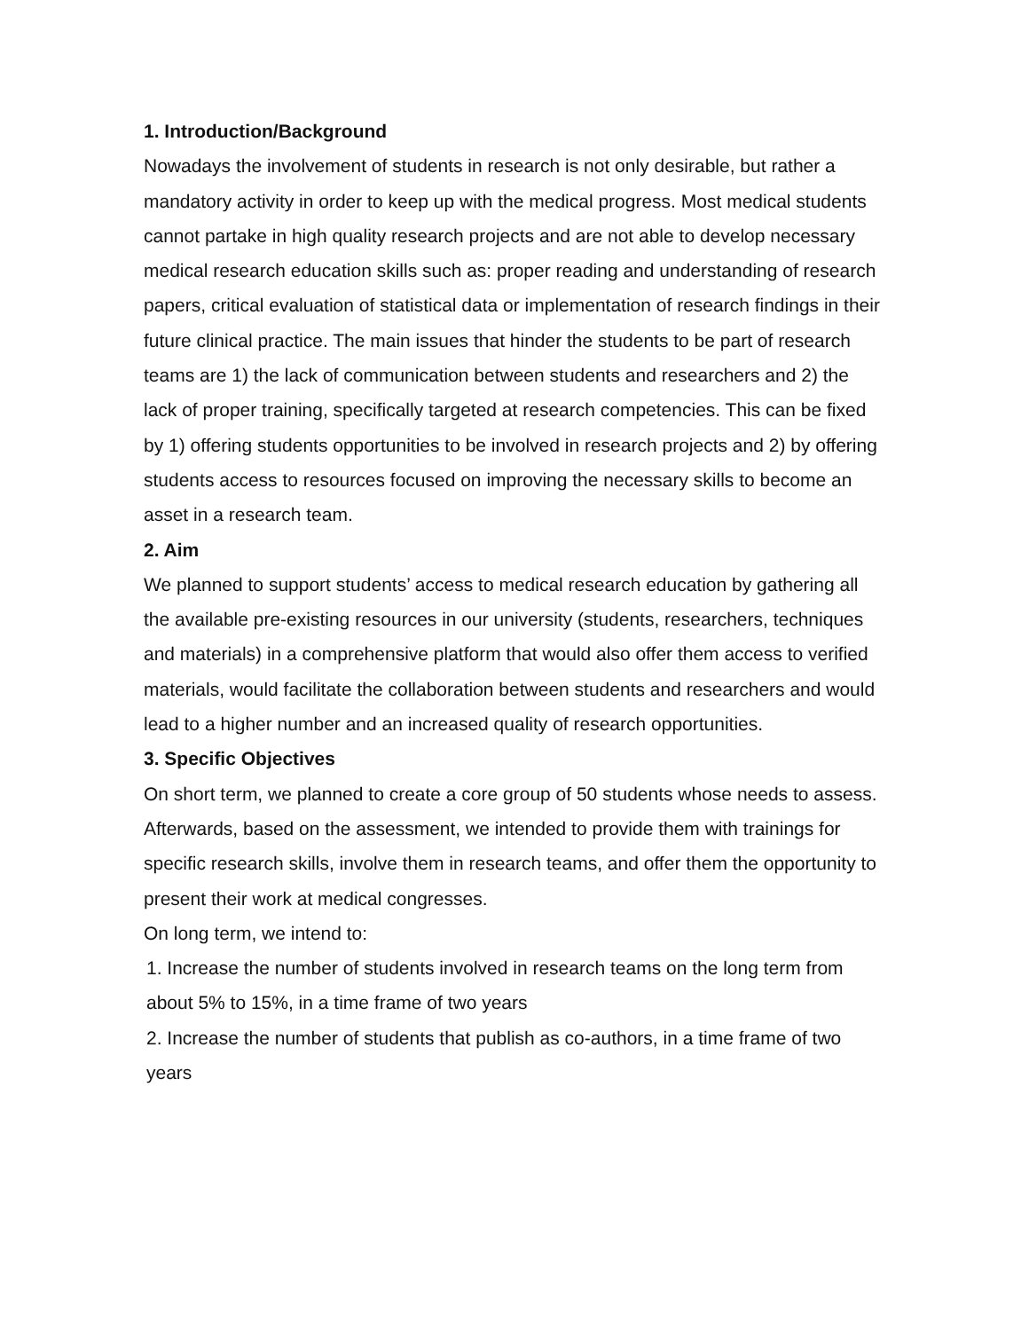1. Introduction/Background
Nowadays the involvement of students in research is not only desirable, but rather a mandatory activity in order to keep up with the medical progress. Most medical students cannot partake in high quality research projects and are not able to develop necessary medical research education skills such as: proper reading and understanding of research papers, critical evaluation of statistical data or implementation of research findings in their future clinical practice. The main issues that hinder the students to be part of research teams are 1) the lack of communication between students and researchers and 2) the lack of proper training, specifically targeted at research competencies. This can be fixed by 1) offering students opportunities to be involved in research projects and 2) by offering students access to resources focused on improving the necessary skills to become an asset in a research team.
2. Aim
We planned to support students’ access to medical research education by gathering all the available pre-existing resources in our university (students, researchers, techniques and materials) in a comprehensive platform that would also offer them access to verified materials, would facilitate the collaboration between students and researchers and would lead to a higher number and an increased quality of research opportunities.
3. Specific Objectives
On short term, we planned to create a core group of 50 students whose needs to assess. Afterwards, based on the assessment, we intended to provide them with trainings for specific research skills, involve them in research teams, and offer them the opportunity to present their work at medical congresses.
On long term, we intend to:
1. Increase the number of students involved in research teams on the long term from about 5% to 15%, in a time frame of two years
2. Increase the number of students that publish as co-authors, in a time frame of two years